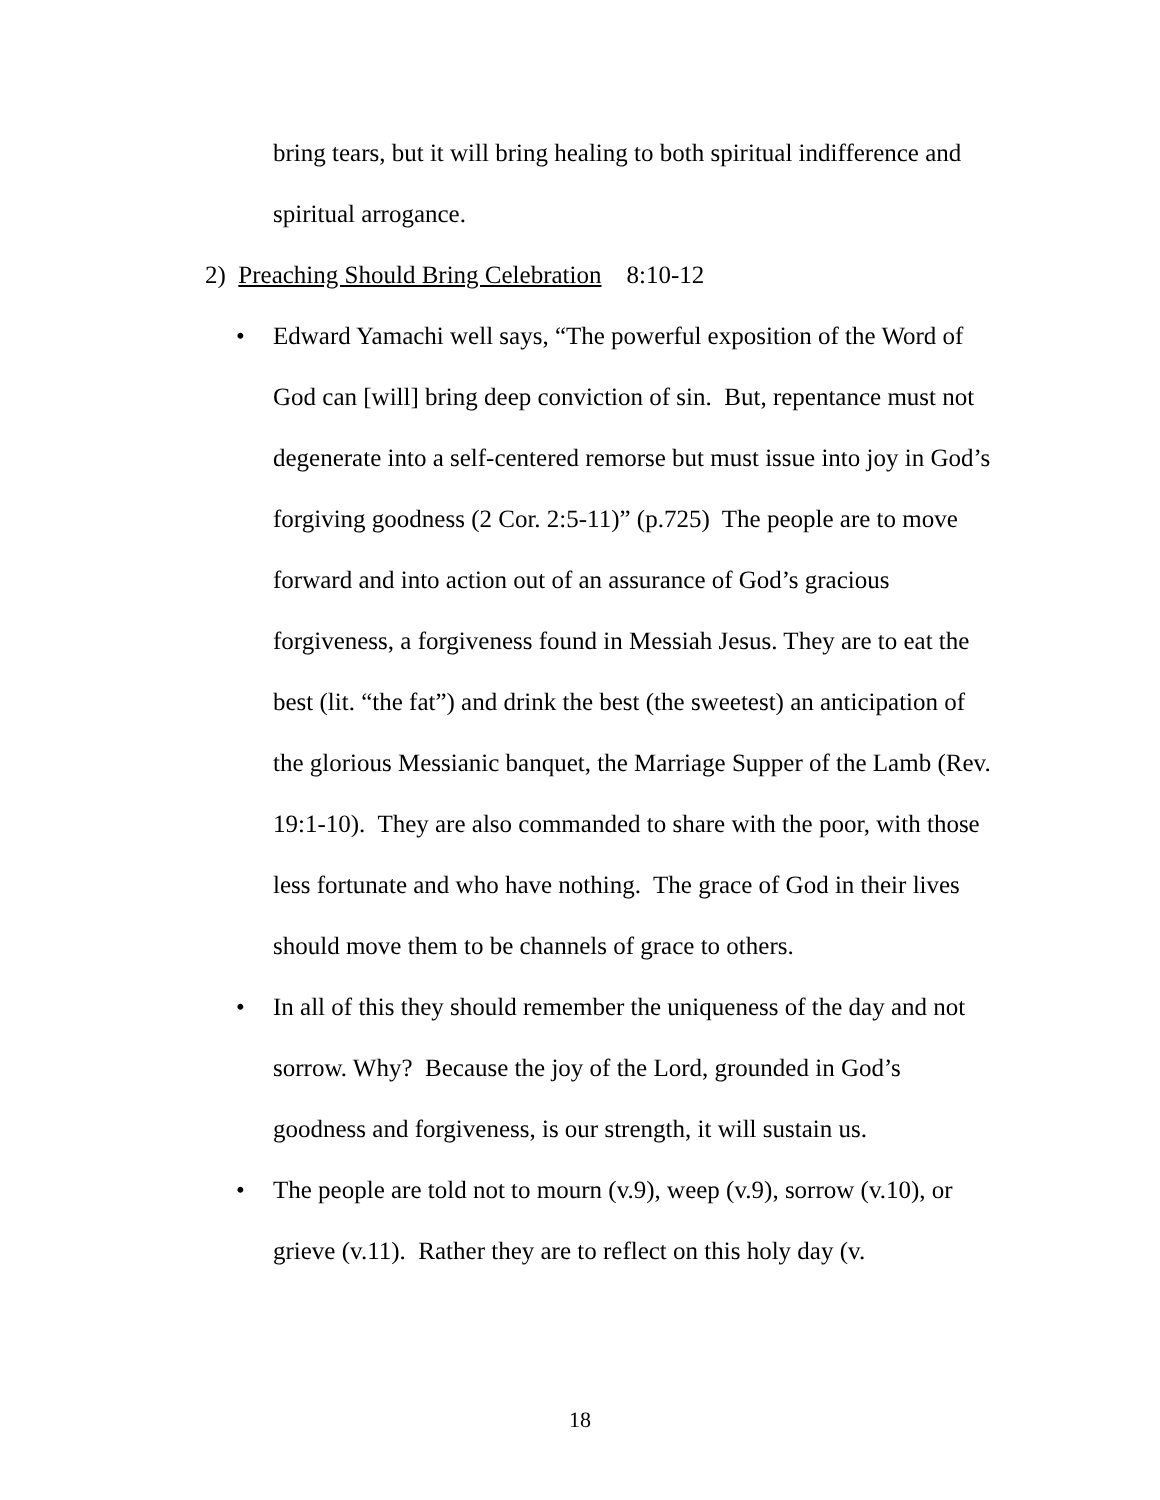bring tears, but it will bring healing to both spiritual indifference and spiritual arrogance.
2) Preaching Should Bring Celebration 8:10-12
• Edward Yamachi well says, “The powerful exposition of the Word of God can [will] bring deep conviction of sin. But, repentance must not degenerate into a self-centered remorse but must issue into joy in God’s forgiving goodness (2 Cor. 2:5-11)” (p.725) The people are to move forward and into action out of an assurance of God’s gracious forgiveness, a forgiveness found in Messiah Jesus. They are to eat the best (lit. “the fat”) and drink the best (the sweetest) an anticipation of the glorious Messianic banquet, the Marriage Supper of the Lamb (Rev. 19:1-10). They are also commanded to share with the poor, with those less fortunate and who have nothing. The grace of God in their lives should move them to be channels of grace to others.
• In all of this they should remember the uniqueness of the day and not sorrow. Why? Because the joy of the Lord, grounded in God’s goodness and forgiveness, is our strength, it will sustain us.
• The people are told not to mourn (v.9), weep (v.9), sorrow (v.10), or grieve (v.11). Rather they are to reflect on this holy day (v.
18